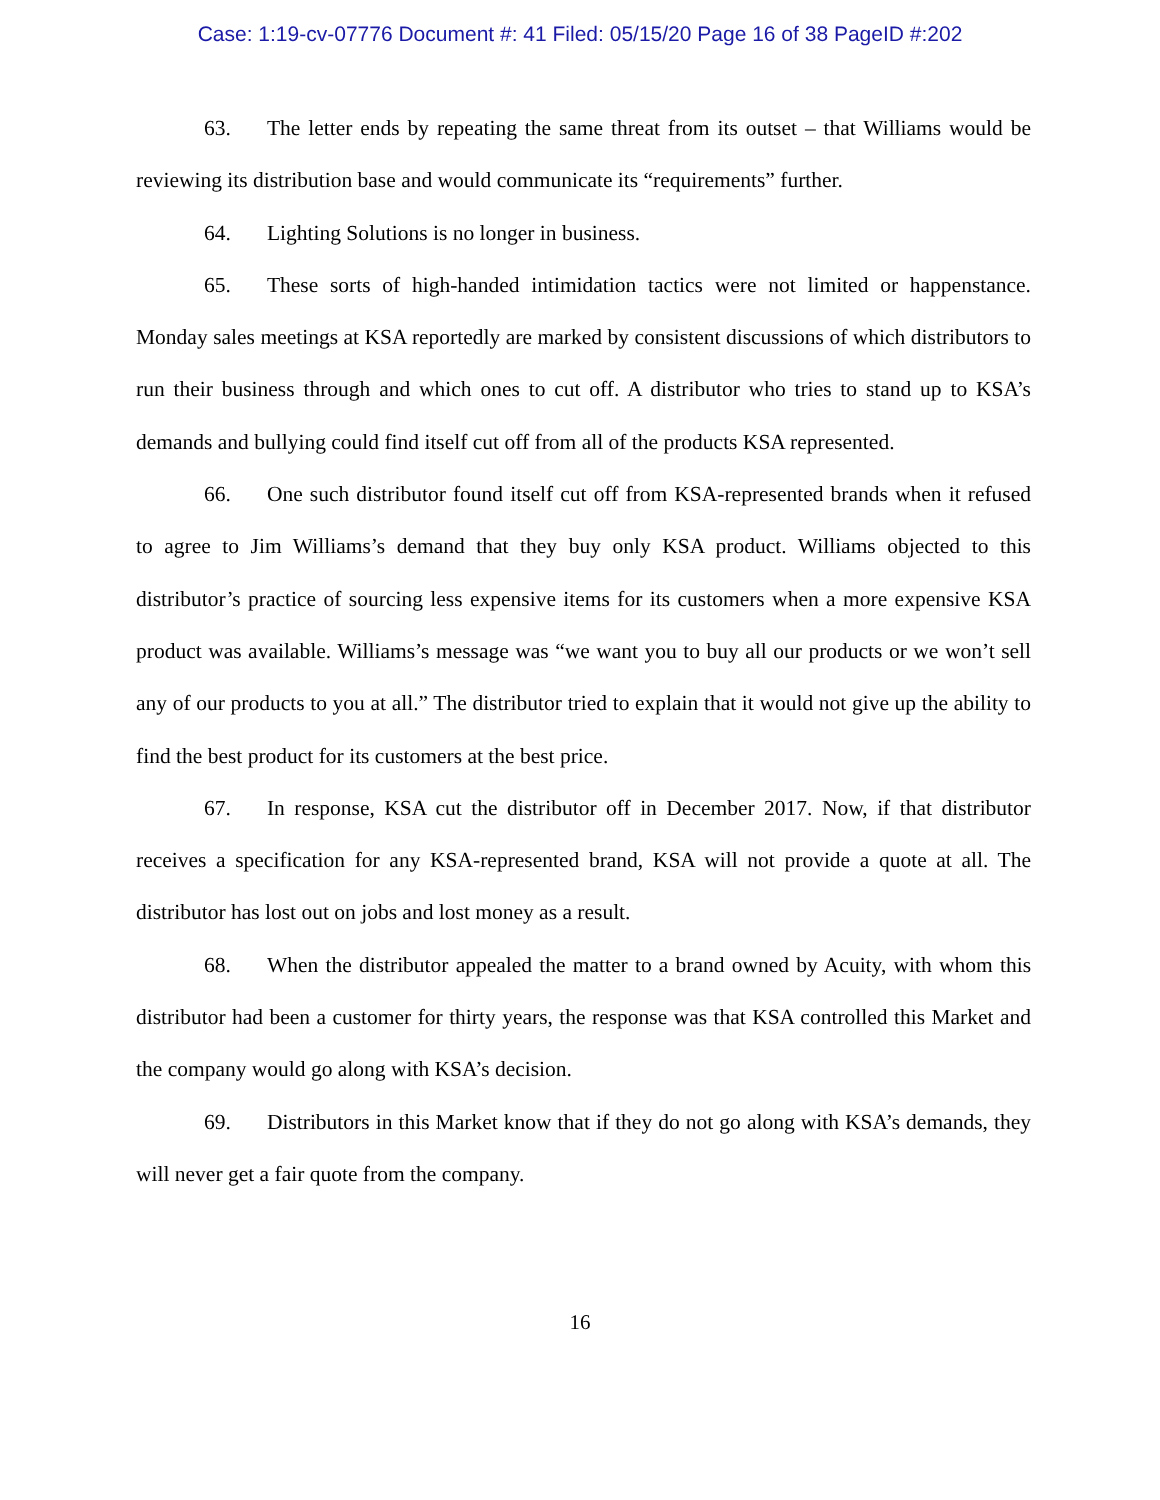Case: 1:19-cv-07776 Document #: 41 Filed: 05/15/20 Page 16 of 38 PageID #:202
63. The letter ends by repeating the same threat from its outset – that Williams would be reviewing its distribution base and would communicate its “requirements” further.
64. Lighting Solutions is no longer in business.
65. These sorts of high-handed intimidation tactics were not limited or happenstance. Monday sales meetings at KSA reportedly are marked by consistent discussions of which distributors to run their business through and which ones to cut off. A distributor who tries to stand up to KSA’s demands and bullying could find itself cut off from all of the products KSA represented.
66. One such distributor found itself cut off from KSA-represented brands when it refused to agree to Jim Williams’s demand that they buy only KSA product. Williams objected to this distributor’s practice of sourcing less expensive items for its customers when a more expensive KSA product was available. Williams’s message was “we want you to buy all our products or we won’t sell any of our products to you at all.” The distributor tried to explain that it would not give up the ability to find the best product for its customers at the best price.
67. In response, KSA cut the distributor off in December 2017. Now, if that distributor receives a specification for any KSA-represented brand, KSA will not provide a quote at all. The distributor has lost out on jobs and lost money as a result.
68. When the distributor appealed the matter to a brand owned by Acuity, with whom this distributor had been a customer for thirty years, the response was that KSA controlled this Market and the company would go along with KSA’s decision.
69. Distributors in this Market know that if they do not go along with KSA’s demands, they will never get a fair quote from the company.
16